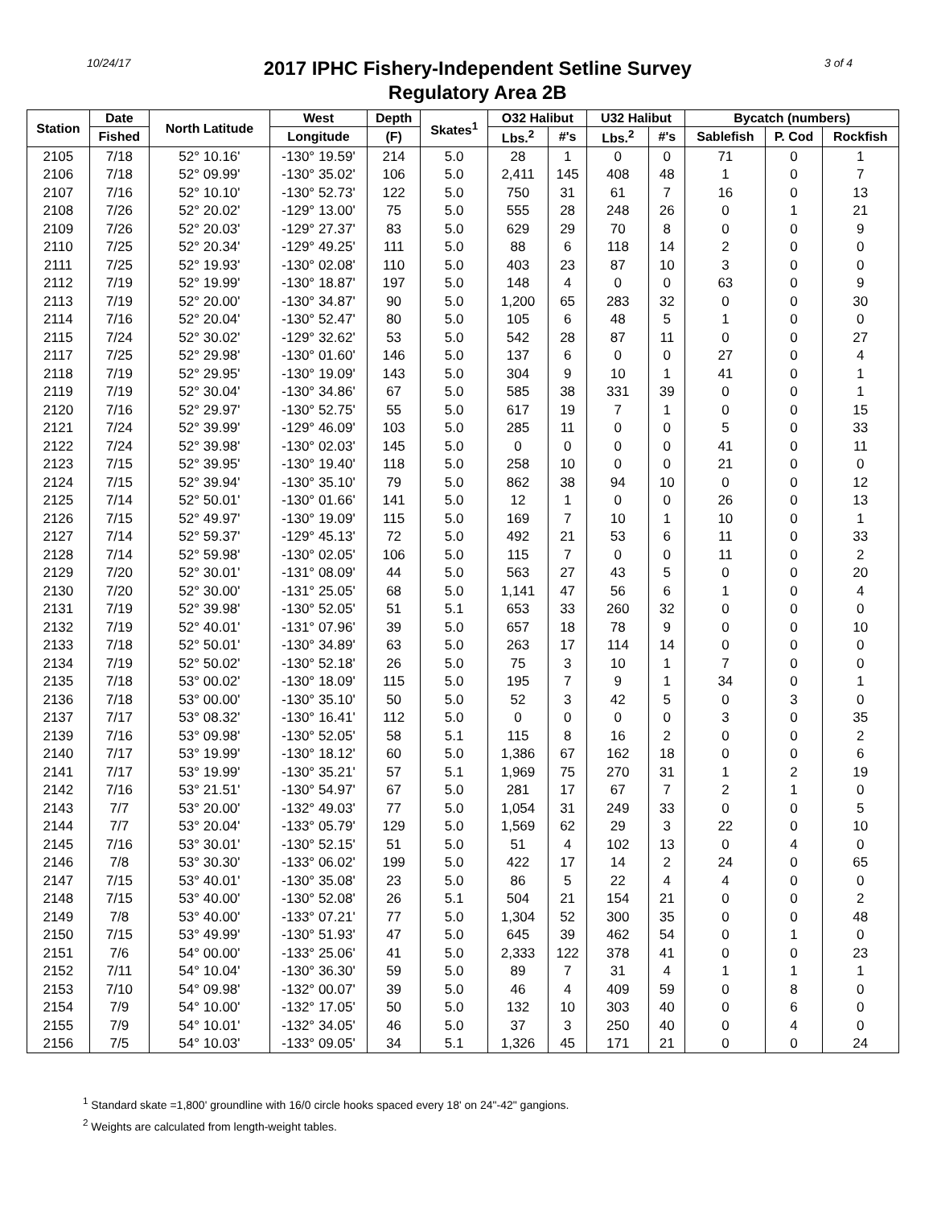10/24/17
2017 IPHC Fishery-Independent Setline Survey
Regulatory Area 2B
3 of 4
| Station | Date | North Latitude | West | Depth | Skates<sup>1</sup> | O32 Halibut | | U32 Halibut | | Bycatch (numbers) | | |
| --- | --- | --- | --- | --- | --- | --- | --- | --- | --- | --- | --- | --- |
| | Fished | | Longitude | (F) | | Lbs.<sup>2</sup> | #'s | Lbs.<sup>2</sup> | #'s | Sablefish | P. Cod | Rockfish |
| 2105 | 7/18 | 52° 10.16' | -130° 19.59' | 214 | 5.0 | 28 | 1 | 0 | 0 | 71 | 0 | 1 |
| 2106 | 7/18 | 52° 09.99' | -130° 35.02' | 106 | 5.0 | 2,411 | 145 | 408 | 48 | 1 | 0 | 7 |
| 2107 | 7/16 | 52° 10.10' | -130° 52.73' | 122 | 5.0 | 750 | 31 | 61 | 7 | 16 | 0 | 13 |
| 2108 | 7/26 | 52° 20.02' | -129° 13.00' | 75 | 5.0 | 555 | 28 | 248 | 26 | 0 | 1 | 21 |
| 2109 | 7/26 | 52° 20.03' | -129° 27.37' | 83 | 5.0 | 629 | 29 | 70 | 8 | 0 | 0 | 9 |
| 2110 | 7/25 | 52° 20.34' | -129° 49.25' | 111 | 5.0 | 88 | 6 | 118 | 14 | 2 | 0 | 0 |
| 2111 | 7/25 | 52° 19.93' | -130° 02.08' | 110 | 5.0 | 403 | 23 | 87 | 10 | 3 | 0 | 0 |
| 2112 | 7/19 | 52° 19.99' | -130° 18.87' | 197 | 5.0 | 148 | 4 | 0 | 0 | 63 | 0 | 9 |
| 2113 | 7/19 | 52° 20.00' | -130° 34.87' | 90 | 5.0 | 1,200 | 65 | 283 | 32 | 0 | 0 | 30 |
| 2114 | 7/16 | 52° 20.04' | -130° 52.47' | 80 | 5.0 | 105 | 6 | 48 | 5 | 1 | 0 | 0 |
| 2115 | 7/24 | 52° 30.02' | -129° 32.62' | 53 | 5.0 | 542 | 28 | 87 | 11 | 0 | 0 | 27 |
| 2117 | 7/25 | 52° 29.98' | -130° 01.60' | 146 | 5.0 | 137 | 6 | 0 | 0 | 27 | 0 | 4 |
| 2118 | 7/19 | 52° 29.95' | -130° 19.09' | 143 | 5.0 | 304 | 9 | 10 | 1 | 41 | 0 | 1 |
| 2119 | 7/19 | 52° 30.04' | -130° 34.86' | 67 | 5.0 | 585 | 38 | 331 | 39 | 0 | 0 | 1 |
| 2120 | 7/16 | 52° 29.97' | -130° 52.75' | 55 | 5.0 | 617 | 19 | 7 | 1 | 0 | 0 | 15 |
| 2121 | 7/24 | 52° 39.99' | -129° 46.09' | 103 | 5.0 | 285 | 11 | 0 | 0 | 5 | 0 | 33 |
| 2122 | 7/24 | 52° 39.98' | -130° 02.03' | 145 | 5.0 | 0 | 0 | 0 | 0 | 41 | 0 | 11 |
| 2123 | 7/15 | 52° 39.95' | -130° 19.40' | 118 | 5.0 | 258 | 10 | 0 | 0 | 21 | 0 | 0 |
| 2124 | 7/15 | 52° 39.94' | -130° 35.10' | 79 | 5.0 | 862 | 38 | 94 | 10 | 0 | 0 | 12 |
| 2125 | 7/14 | 52° 50.01' | -130° 01.66' | 141 | 5.0 | 12 | 1 | 0 | 0 | 26 | 0 | 13 |
| 2126 | 7/15 | 52° 49.97' | -130° 19.09' | 115 | 5.0 | 169 | 7 | 10 | 1 | 10 | 0 | 1 |
| 2127 | 7/14 | 52° 59.37' | -129° 45.13' | 72 | 5.0 | 492 | 21 | 53 | 6 | 11 | 0 | 33 |
| 2128 | 7/14 | 52° 59.98' | -130° 02.05' | 106 | 5.0 | 115 | 7 | 0 | 0 | 11 | 0 | 2 |
| 2129 | 7/20 | 52° 30.01' | -131° 08.09' | 44 | 5.0 | 563 | 27 | 43 | 5 | 0 | 0 | 20 |
| 2130 | 7/20 | 52° 30.00' | -131° 25.05' | 68 | 5.0 | 1,141 | 47 | 56 | 6 | 1 | 0 | 4 |
| 2131 | 7/19 | 52° 39.98' | -130° 52.05' | 51 | 5.1 | 653 | 33 | 260 | 32 | 0 | 0 | 0 |
| 2132 | 7/19 | 52° 40.01' | -131° 07.96' | 39 | 5.0 | 657 | 18 | 78 | 9 | 0 | 0 | 10 |
| 2133 | 7/18 | 52° 50.01' | -130° 34.89' | 63 | 5.0 | 263 | 17 | 114 | 14 | 0 | 0 | 0 |
| 2134 | 7/19 | 52° 50.02' | -130° 52.18' | 26 | 5.0 | 75 | 3 | 10 | 1 | 7 | 0 | 0 |
| 2135 | 7/18 | 53° 00.02' | -130° 18.09' | 115 | 5.0 | 195 | 7 | 9 | 1 | 34 | 0 | 1 |
| 2136 | 7/18 | 53° 00.00' | -130° 35.10' | 50 | 5.0 | 52 | 3 | 42 | 5 | 0 | 3 | 0 |
| 2137 | 7/17 | 53° 08.32' | -130° 16.41' | 112 | 5.0 | 0 | 0 | 0 | 0 | 3 | 0 | 35 |
| 2139 | 7/16 | 53° 09.98' | -130° 52.05' | 58 | 5.1 | 115 | 8 | 16 | 2 | 0 | 0 | 2 |
| 2140 | 7/17 | 53° 19.99' | -130° 18.12' | 60 | 5.0 | 1,386 | 67 | 162 | 18 | 0 | 0 | 6 |
| 2141 | 7/17 | 53° 19.99' | -130° 35.21' | 57 | 5.1 | 1,969 | 75 | 270 | 31 | 1 | 2 | 19 |
| 2142 | 7/16 | 53° 21.51' | -130° 54.97' | 67 | 5.0 | 281 | 17 | 67 | 7 | 2 | 1 | 0 |
| 2143 | 7/7 | 53° 20.00' | -132° 49.03' | 77 | 5.0 | 1,054 | 31 | 249 | 33 | 0 | 0 | 5 |
| 2144 | 7/7 | 53° 20.04' | -133° 05.79' | 129 | 5.0 | 1,569 | 62 | 29 | 3 | 22 | 0 | 10 |
| 2145 | 7/16 | 53° 30.01' | -130° 52.15' | 51 | 5.0 | 51 | 4 | 102 | 13 | 0 | 4 | 0 |
| 2146 | 7/8 | 53° 30.30' | -133° 06.02' | 199 | 5.0 | 422 | 17 | 14 | 2 | 24 | 0 | 65 |
| 2147 | 7/15 | 53° 40.01' | -130° 35.08' | 23 | 5.0 | 86 | 5 | 22 | 4 | 4 | 0 | 0 |
| 2148 | 7/15 | 53° 40.00' | -130° 52.08' | 26 | 5.1 | 504 | 21 | 154 | 21 | 0 | 0 | 2 |
| 2149 | 7/8 | 53° 40.00' | -133° 07.21' | 77 | 5.0 | 1,304 | 52 | 300 | 35 | 0 | 0 | 48 |
| 2150 | 7/15 | 53° 49.99' | -130° 51.93' | 47 | 5.0 | 645 | 39 | 462 | 54 | 0 | 1 | 0 |
| 2151 | 7/6 | 54° 00.00' | -133° 25.06' | 41 | 5.0 | 2,333 | 122 | 378 | 41 | 0 | 0 | 23 |
| 2152 | 7/11 | 54° 10.04' | -130° 36.30' | 59 | 5.0 | 89 | 7 | 31 | 4 | 1 | 1 | 1 |
| 2153 | 7/10 | 54° 09.98' | -132° 00.07' | 39 | 5.0 | 46 | 4 | 409 | 59 | 0 | 8 | 0 |
| 2154 | 7/9 | 54° 10.00' | -132° 17.05' | 50 | 5.0 | 132 | 10 | 303 | 40 | 0 | 6 | 0 |
| 2155 | 7/9 | 54° 10.01' | -132° 34.05' | 46 | 5.0 | 37 | 3 | 250 | 40 | 0 | 4 | 0 |
| 2156 | 7/5 | 54° 10.03' | -133° 09.05' | 34 | 5.1 | 1,326 | 45 | 171 | 21 | 0 | 0 | 24 |
<sup>1</sup> Standard skate =1,800' groundline with 16/0 circle hooks spaced every 18' on 24"-42" gangions.
<sup>2</sup> Weights are calculated from length-weight tables.